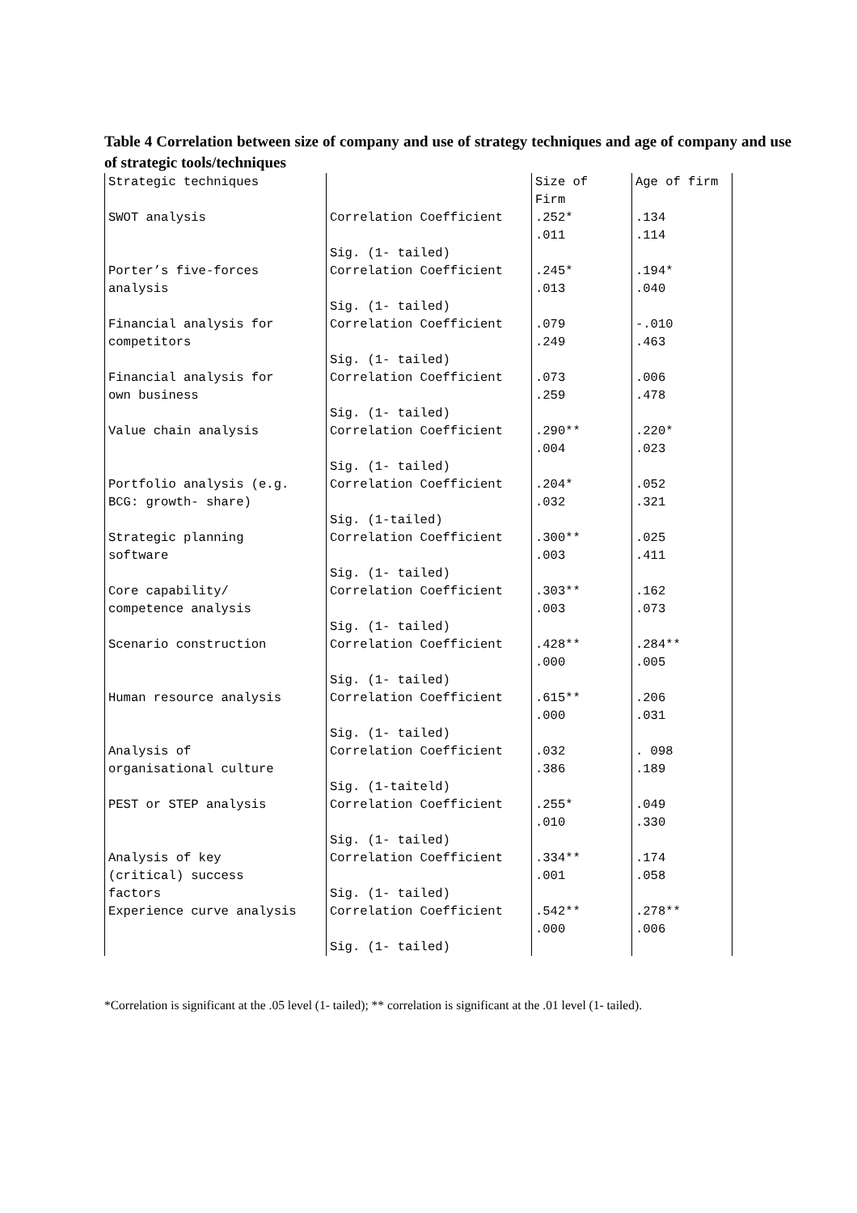Table 4 Correlation between size of company and use of strategy techniques and age of company and use of strategic tools/techniques
| Strategic techniques | | Size of Firm | Age of firm |
| SWOT analysis | Correlation Coefficient | .252* | .134 |
| | | .011 | .114 |
| | Sig. (1- tailed) | | |
| Porter’s five-forces analysis | Correlation Coefficient | .245* | .194* |
| | | .013 | .040 |
| | Sig. (1- tailed) | | |
| Financial analysis for competitors | Correlation Coefficient | .079 | -.010 |
| | | .249 | .463 |
| | Sig. (1- tailed) | | |
| Financial analysis for own business | Correlation Coefficient | .073 | .006 |
| | | .259 | .478 |
| | Sig. (1- tailed) | | |
| Value chain analysis | Correlation Coefficient | .290** | .220* |
| | | .004 | .023 |
| | Sig. (1- tailed) | | |
| Portfolio analysis (e.g. BCG: growth- share) | Correlation Coefficient | .204* | .052 |
| | | .032 | .321 |
| | Sig. (1-tailed) | | |
| Strategic planning software | Correlation Coefficient | .300** | .025 |
| | | .003 | .411 |
| | Sig. (1- tailed) | | |
| Core capability/ competence analysis | Correlation Coefficient | .303** | .162 |
| | | .003 | .073 |
| | Sig. (1- tailed) | | |
| Scenario construction | Correlation Coefficient | .428** | .284** |
| | | .000 | .005 |
| | Sig. (1- tailed) | | |
| Human resource analysis | Correlation Coefficient | .615** | .206 |
| | | .000 | .031 |
| | Sig. (1- tailed) | | |
| Analysis of organisational culture | Correlation Coefficient | .032 | . 098 |
| | | .386 | .189 |
| | Sig. (1-taiteld) | | |
| PEST or STEP analysis | Correlation Coefficient | .255* | .049 |
| | | .010 | .330 |
| | Sig. (1- tailed) | | |
| Analysis of key (critical) success factors | Correlation Coefficient | .334** | .174 |
| | | .001 | .058 |
| | Sig. (1- tailed) | | |
| Experience curve analysis | Correlation Coefficient | .542** | .278** |
| | | .000 | .006 |
| | Sig. (1- tailed) | | |
*Correlation is significant at the .05 level (1- tailed); ** correlation is significant at the .01 level (1- tailed).